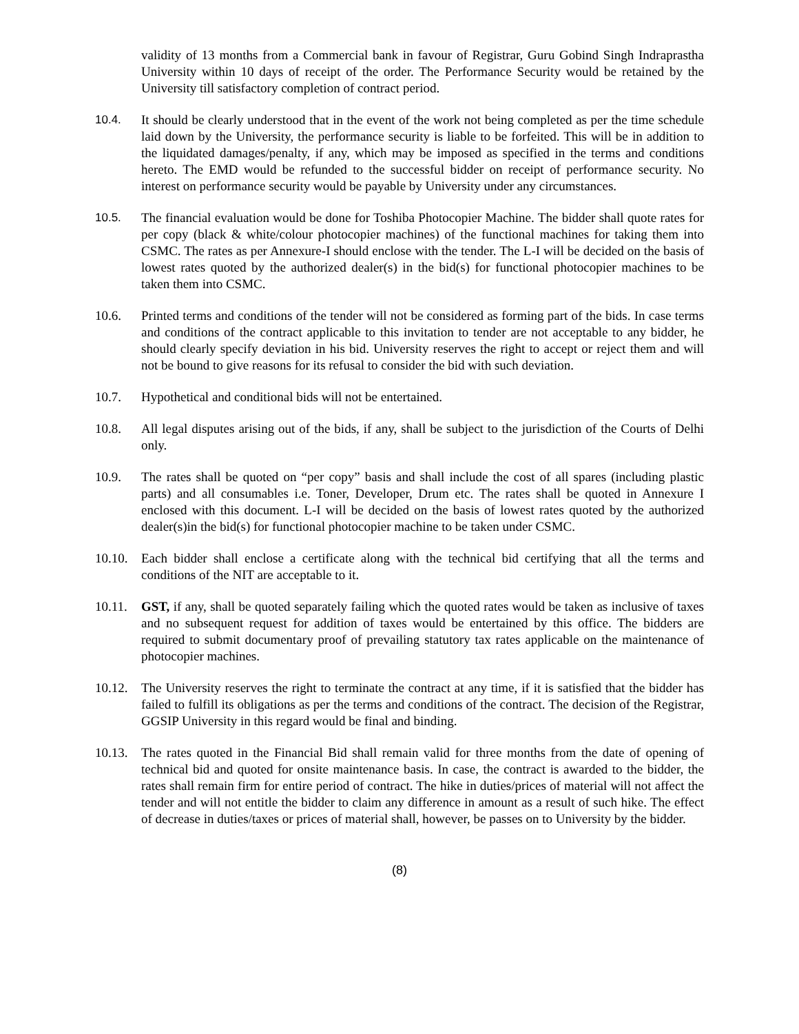validity of 13 months from a Commercial bank in favour of Registrar, Guru Gobind Singh Indraprastha University within 10 days of receipt of the order. The Performance Security would be retained by the University till satisfactory completion of contract period.
10.4. It should be clearly understood that in the event of the work not being completed as per the time schedule laid down by the University, the performance security is liable to be forfeited. This will be in addition to the liquidated damages/penalty, if any, which may be imposed as specified in the terms and conditions hereto. The EMD would be refunded to the successful bidder on receipt of performance security. No interest on performance security would be payable by University under any circumstances.
10.5. The financial evaluation would be done for Toshiba Photocopier Machine. The bidder shall quote rates for per copy (black & white/colour photocopier machines) of the functional machines for taking them into CSMC. The rates as per Annexure-I should enclose with the tender. The L-I will be decided on the basis of lowest rates quoted by the authorized dealer(s) in the bid(s) for functional photocopier machines to be taken them into CSMC.
10.6. Printed terms and conditions of the tender will not be considered as forming part of the bids. In case terms and conditions of the contract applicable to this invitation to tender are not acceptable to any bidder, he should clearly specify deviation in his bid. University reserves the right to accept or reject them and will not be bound to give reasons for its refusal to consider the bid with such deviation.
10.7. Hypothetical and conditional bids will not be entertained.
10.8. All legal disputes arising out of the bids, if any, shall be subject to the jurisdiction of the Courts of Delhi only.
10.9. The rates shall be quoted on “per copy” basis and shall include the cost of all spares (including plastic parts) and all consumables i.e. Toner, Developer, Drum etc. The rates shall be quoted in Annexure I enclosed with this document. L-I will be decided on the basis of lowest rates quoted by the authorized dealer(s)in the bid(s) for functional photocopier machine to be taken under CSMC.
10.10.
Each bidder shall enclose a certificate along with the technical bid certifying that all the terms and conditions of the NIT are acceptable to it.
10.11.
GST, if any, shall be quoted separately failing which the quoted rates would be taken as inclusive of taxes and no subsequent request for addition of taxes would be entertained by this office. The bidders are required to submit documentary proof of prevailing statutory tax rates applicable on the maintenance of photocopier machines.
10.12.
The University reserves the right to terminate the contract at any time, if it is satisfied that the bidder has failed to fulfill its obligations as per the terms and conditions of the contract. The decision of the Registrar, GGSIP University in this regard would be final and binding.
10.13.
The rates quoted in the Financial Bid shall remain valid for three months from the date of opening of technical bid and quoted for onsite maintenance basis. In case, the contract is awarded to the bidder, the rates shall remain firm for entire period of contract. The hike in duties/prices of material will not affect the tender and will not entitle the bidder to claim any difference in amount as a result of such hike. The effect of decrease in duties/taxes or prices of material shall, however, be passes on to University by the bidder.
(8)